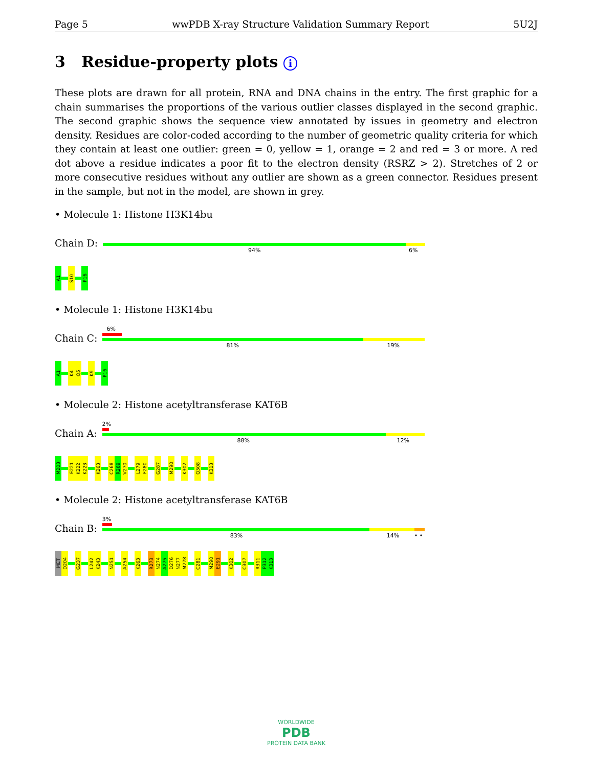Page 5 wwPDB X-ray Structure Validation Summary Report 5U2J
3 Residue-property plots i
These plots are drawn for all protein, RNA and DNA chains in the entry. The first graphic for a chain summarises the proportions of the various outlier classes displayed in the second graphic. The second graphic shows the sequence view annotated by issues in geometry and electron density. Residues are color-coded according to the number of geometric quality criteria for which they contain at least one outlier: green = 0, yellow = 1, orange = 2 and red = 3 or more. A red dot above a residue indicates a poor fit to the electron density (RSRZ > 2). Stretches of 2 or more consecutive residues without any outlier are shown as a green connector. Residues present in the sample, but not in the model, are shown in grey.
• Molecule 1: Histone H3K14bu
Chain D:
94% 6%
A1
S10
P16
• Molecule 1: Histone H3K14bu
Chain C:
6%
81% 19%
A1
K4
Q5
K9
P16
• Molecule 2: Histone acetyltransferase KAT6B
Chain A:
2%
88% 12%
M203
E221
K222
K223
K263
C268
R269
V270
L279
F280
G287
M290
K302
Q308
K313
• Molecule 2: Histone acetyltransferase KAT6B
Chain B:
3%
83% 14% • •
MET
D204
G237
L242
K243
N251
A254
K263
R273
N274
A275
D276
N277
M278
C281
M290
E291
K302
C307
R311
P312
K313
WORLDWIDE
PDB
PROTEIN DATA BANK